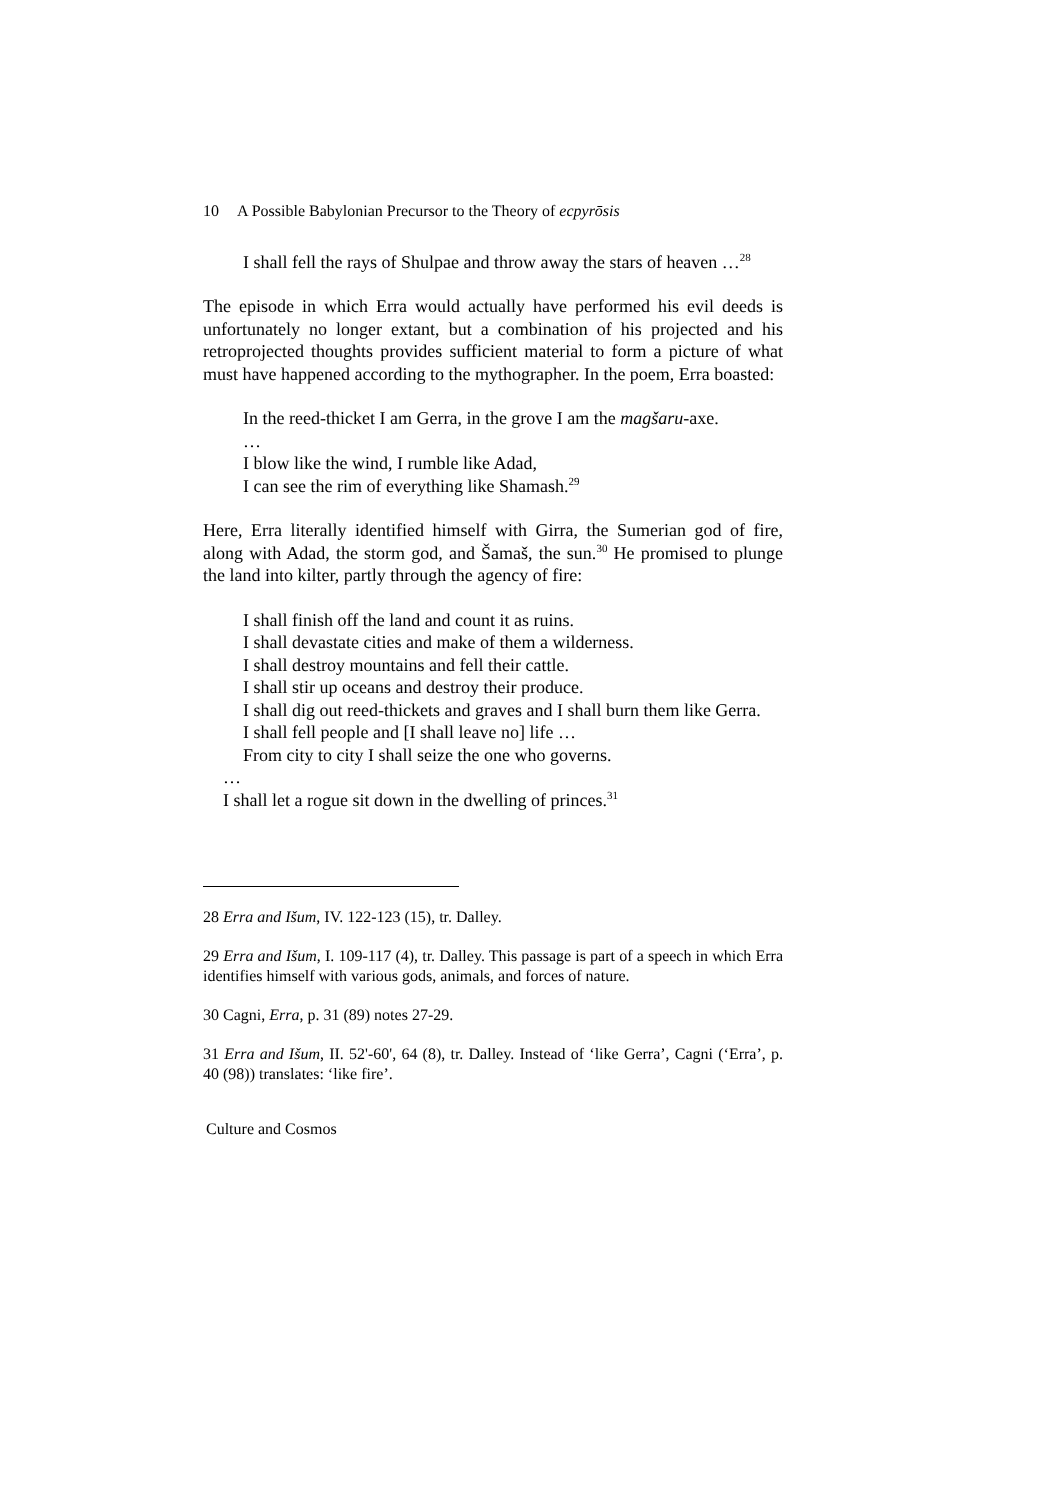10 A Possible Babylonian Precursor to the Theory of ecpyrōsis
I shall fell the rays of Shulpae and throw away the stars of heaven …<sup>28</sup>
The episode in which Erra would actually have performed his evil deeds is unfortunately no longer extant, but a combination of his projected and his retroprojected thoughts provides sufficient material to form a picture of what must have happened according to the mythographer. In the poem, Erra boasted:
In the reed-thicket I am Gerra, in the grove I am the magšaru-axe.
…
I blow like the wind, I rumble like Adad,
I can see the rim of everything like Shamash.<sup>29</sup>
Here, Erra literally identified himself with Girra, the Sumerian god of fire, along with Adad, the storm god, and Šamaš, the sun.<sup>30</sup> He promised to plunge the land into kilter, partly through the agency of fire:
I shall finish off the land and count it as ruins.
I shall devastate cities and make of them a wilderness.
I shall destroy mountains and fell their cattle.
I shall stir up oceans and destroy their produce.
I shall dig out reed-thickets and graves and I shall burn them like Gerra.
I shall fell people and [I shall leave no] life …
From city to city I shall seize the one who governs.
…
I shall let a rogue sit down in the dwelling of princes.<sup>31</sup>
28 Erra and Išum, IV. 122-123 (15), tr. Dalley.
29 Erra and Išum, I. 109-117 (4), tr. Dalley. This passage is part of a speech in which Erra identifies himself with various gods, animals, and forces of nature.
30 Cagni, Erra, p. 31 (89) notes 27-29.
31 Erra and Išum, II. 52'-60', 64 (8), tr. Dalley. Instead of ‘like Gerra’, Cagni (‘Erra’, p. 40 (98)) translates: ‘like fire’.
Culture and Cosmos